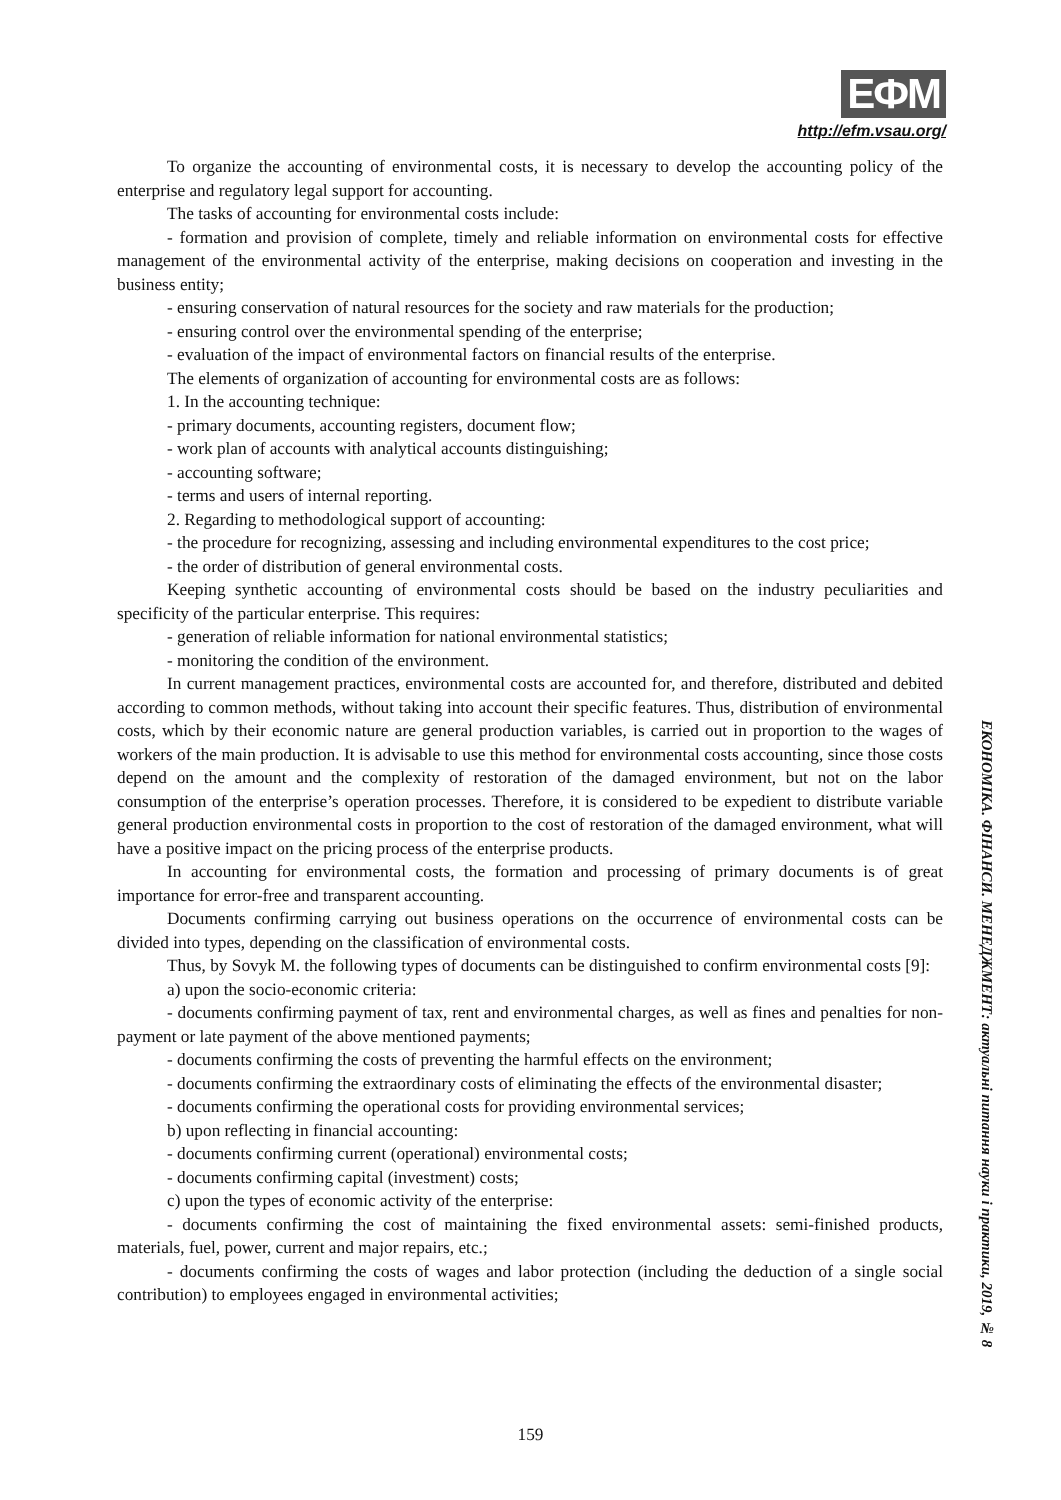ЕФМ
http://efm.vsau.org/
To organize the accounting of environmental costs, it is necessary to develop the accounting policy of the enterprise and regulatory legal support for accounting.
The tasks of accounting for environmental costs include:
- formation and provision of complete, timely and reliable information on environmental costs for effective management of the environmental activity of the enterprise, making decisions on cooperation and investing in the business entity;
- ensuring conservation of natural resources for the society and raw materials for the production;
- ensuring control over the environmental spending of the enterprise;
- evaluation of the impact of environmental factors on financial results of the enterprise.
The elements of organization of accounting for environmental costs are as follows:
1. In the accounting technique:
- primary documents, accounting registers, document flow;
- work plan of accounts with analytical accounts distinguishing;
- accounting software;
- terms and users of internal reporting.
2. Regarding to methodological support of accounting:
- the procedure for recognizing, assessing and including environmental expenditures to the cost price;
- the order of distribution of general environmental costs.
Keeping synthetic accounting of environmental costs should be based on the industry peculiarities and specificity of the particular enterprise. This requires:
- generation of reliable information for national environmental statistics;
- monitoring the condition of the environment.
In current management practices, environmental costs are accounted for, and therefore, distributed and debited according to common methods, without taking into account their specific features. Thus, distribution of environmental costs, which by their economic nature are general production variables, is carried out in proportion to the wages of workers of the main production. It is advisable to use this method for environmental costs accounting, since those costs depend on the amount and the complexity of restoration of the damaged environment, but not on the labor consumption of the enterprise’s operation processes. Therefore, it is considered to be expedient to distribute variable general production environmental costs in proportion to the cost of restoration of the damaged environment, what will have a positive impact on the pricing process of the enterprise products.
In accounting for environmental costs, the formation and processing of primary documents is of great importance for error-free and transparent accounting.
Documents confirming carrying out business operations on the occurrence of environmental costs can be divided into types, depending on the classification of environmental costs.
Thus, by Sovyk M. the following types of documents can be distinguished to confirm environmental costs [9]:
a) upon the socio-economic criteria:
- documents confirming payment of tax, rent and environmental charges, as well as fines and penalties for non-payment or late payment of the above mentioned payments;
- documents confirming the costs of preventing the harmful effects on the environment;
- documents confirming the extraordinary costs of eliminating the effects of the environmental disaster;
- documents confirming the operational costs for providing environmental services;
b) upon reflecting in financial accounting:
- documents confirming current (operational) environmental costs;
- documents confirming capital (investment) costs;
c) upon the types of economic activity of the enterprise:
- documents confirming the cost of maintaining the fixed environmental assets: semi-finished products, materials, fuel, power, current and major repairs, etc.;
- documents confirming the costs of wages and labor protection (including the deduction of a single social contribution) to employees engaged in environmental activities;
ЕКОНОМІКА. ФІНАНСИ. МЕНЕДЖМЕНТ: актуальні питання науки і практики, 2019, № 8
159